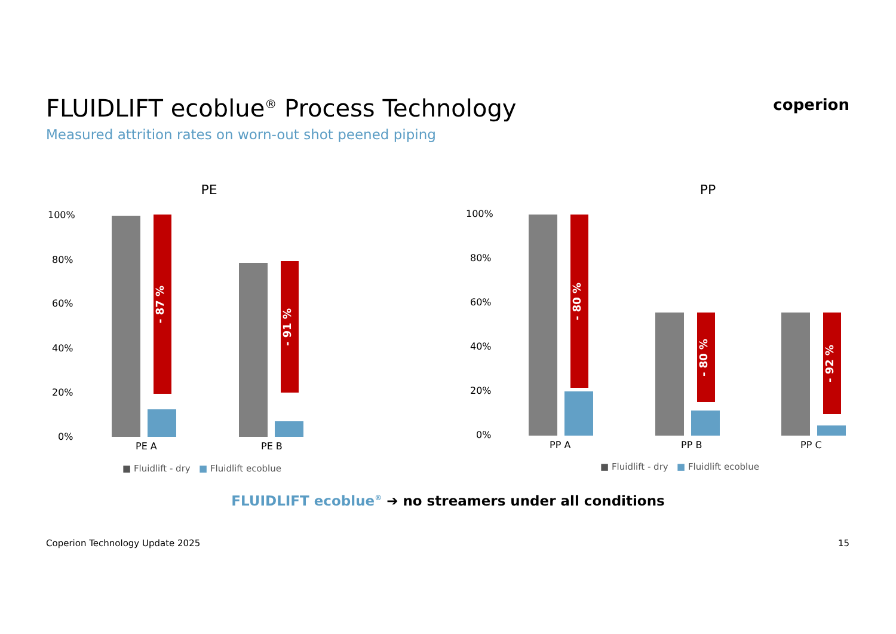FLUIDLIFT ecoblue<sup>®</sup> Process Technology
Measured attrition rates on worn-out shot peened piping
coperion
PE
100%
80%
60%
40%
20%
0%
- 87 %
- 91 %
PE A PE B
■ Fluidlift - dry ■ Fluidlift ecoblue
PP
100%
80%
60%
40%
20%
0%
- 80 %
- 80 %
- 92 %
PP A PP B PP C
■ Fluidlift - dry ■ Fluidlift ecoblue
FLUIDLIFT ecoblue<sup>®</sup> ➔ no streamers under all conditions
Coperion Technology Update 2025
15